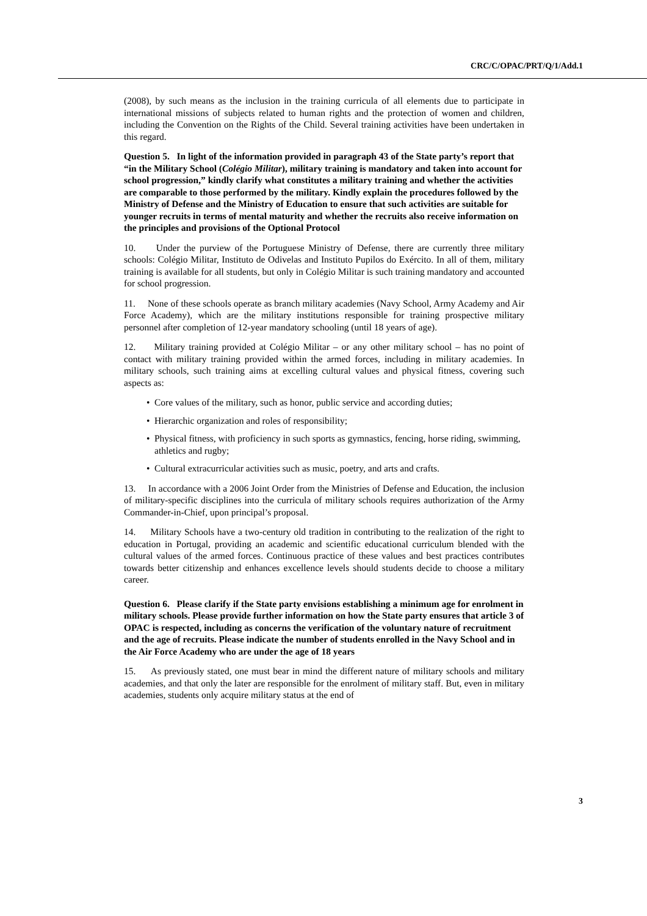CRC/C/OPAC/PRT/Q/1/Add.1
(2008), by such means as the inclusion in the training curricula of all elements due to participate in international missions of subjects related to human rights and the protection of women and children, including the Convention on the Rights of the Child. Several training activities have been undertaken in this regard.
Question 5. In light of the information provided in paragraph 43 of the State party’s report that “in the Military School (Colégio Militar), military training is mandatory and taken into account for school progression,” kindly clarify what constitutes a military training and whether the activities are comparable to those performed by the military. Kindly explain the procedures followed by the Ministry of Defense and the Ministry of Education to ensure that such activities are suitable for younger recruits in terms of mental maturity and whether the recruits also receive information on the principles and provisions of the Optional Protocol
10. Under the purview of the Portuguese Ministry of Defense, there are currently three military schools: Colégio Militar, Instituto de Odivelas and Instituto Pupilos do Exército. In all of them, military training is available for all students, but only in Colégio Militar is such training mandatory and accounted for school progression.
11. None of these schools operate as branch military academies (Navy School, Army Academy and Air Force Academy), which are the military institutions responsible for training prospective military personnel after completion of 12-year mandatory schooling (until 18 years of age).
12. Military training provided at Colégio Militar – or any other military school – has no point of contact with military training provided within the armed forces, including in military academies. In military schools, such training aims at excelling cultural values and physical fitness, covering such aspects as:
• Core values of the military, such as honor, public service and according duties;
• Hierarchic organization and roles of responsibility;
• Physical fitness, with proficiency in such sports as gymnastics, fencing, horse riding, swimming, athletics and rugby;
• Cultural extracurricular activities such as music, poetry, and arts and crafts.
13. In accordance with a 2006 Joint Order from the Ministries of Defense and Education, the inclusion of military-specific disciplines into the curricula of military schools requires authorization of the Army Commander-in-Chief, upon principal’s proposal.
14. Military Schools have a two-century old tradition in contributing to the realization of the right to education in Portugal, providing an academic and scientific educational curriculum blended with the cultural values of the armed forces. Continuous practice of these values and best practices contributes towards better citizenship and enhances excellence levels should students decide to choose a military career.
Question 6. Please clarify if the State party envisions establishing a minimum age for enrolment in military schools. Please provide further information on how the State party ensures that article 3 of OPAC is respected, including as concerns the verification of the voluntary nature of recruitment and the age of recruits. Please indicate the number of students enrolled in the Navy School and in the Air Force Academy who are under the age of 18 years
15. As previously stated, one must bear in mind the different nature of military schools and military academies, and that only the later are responsible for the enrolment of military staff. But, even in military academies, students only acquire military status at the end of
3